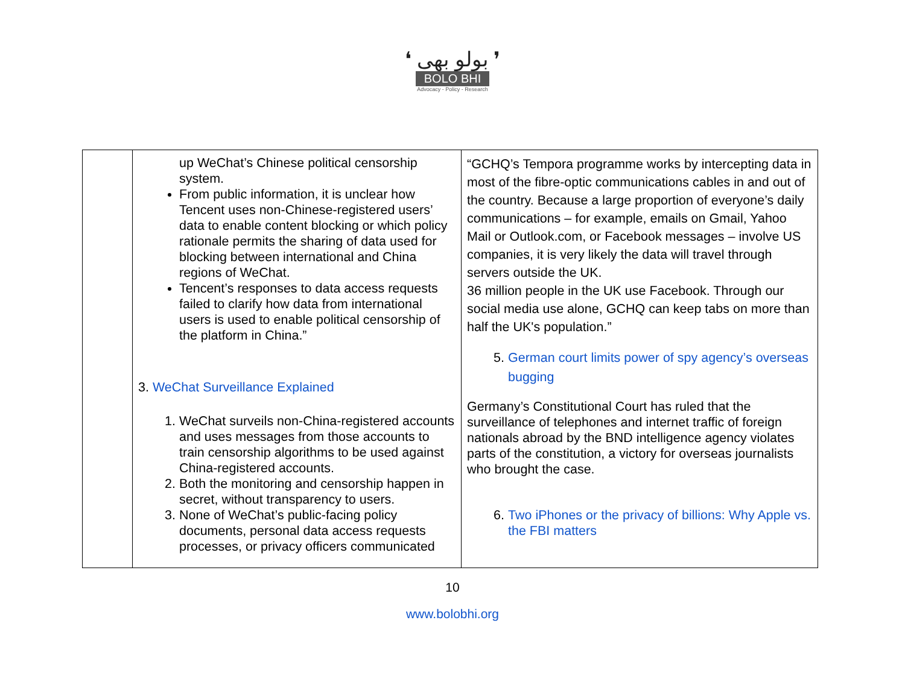❛ بولو بھی ❜
BOLO BHI
Advocacy - Policy - Research
| | up WeChat’s Chinese political censorship system. From public information, it is unclear how Tencent uses non-Chinese-registered users’ data to enable content blocking or which policy rationale permits the sharing of data used for blocking between international and China regions of WeChat. Tencent’s responses to data access requests failed to clarify how data from international users is used to enable political censorship of the platform in China.” 3. WeChat Surveillance Explained 1. WeChat surveils non-China-registered accounts and uses messages from those accounts to train censorship algorithms to be used against China-registered accounts. 2. Both the monitoring and censorship happen in secret, without transparency to users. 3. None of WeChat’s public-facing policy documents, personal data access requests processes, or privacy officers communicated | “GCHQ’s Tempora programme works by intercepting data in most of the fibre-optic communications cables in and out of the country. Because a large proportion of everyone’s daily communications – for example, emails on Gmail, Yahoo Mail or Outlook.com, or Facebook messages – involve US companies, it is very likely the data will travel through servers outside the UK. 36 million people in the UK use Facebook. Through our social media use alone, GCHQ can keep tabs on more than half the UK's population.” 5. German court limits power of spy agency’s overseas bugging Germany’s Constitutional Court has ruled that the surveillance of telephones and internet traffic of foreign nationals abroad by the BND intelligence agency violates parts of the constitution, a victory for overseas journalists who brought the case. 6. Two iPhones or the privacy of billions: Why Apple vs. the FBI matters |
10
www.bolobhi.org